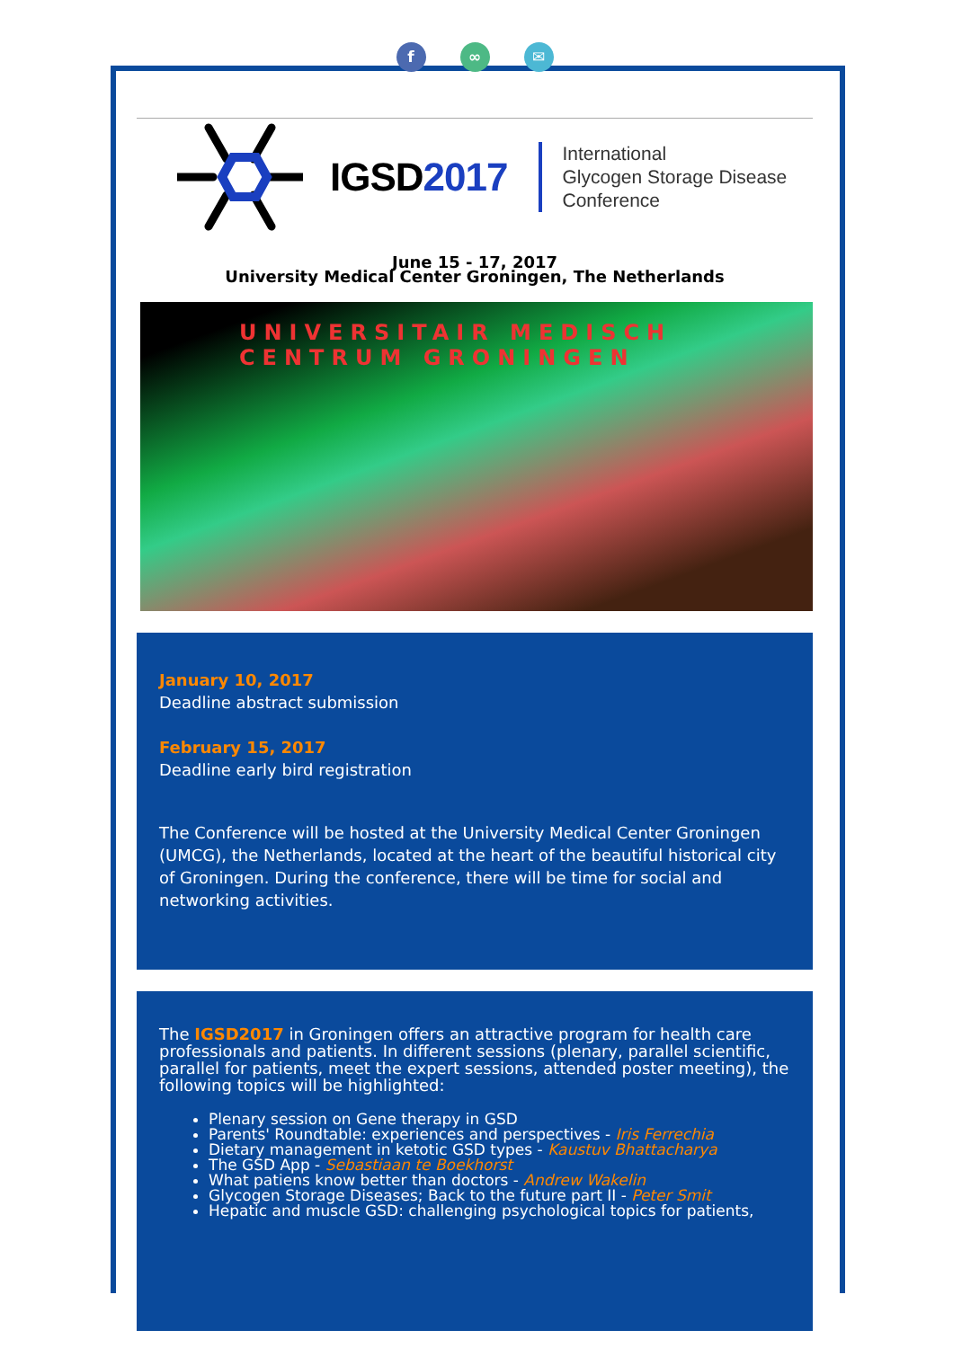f ∞ ✉
IGSD2017
International
Glycogen Storage Disease
Conference
June 15 - 17, 2017
University Medical Center Groningen, The Netherlands
UNIVERSITAIR MEDISCH CENTRUM GRONINGEN
January 10, 2017
Deadline abstract submission
February 15, 2017
Deadline early bird registration
The Conference will be hosted at the University Medical Center Groningen (UMCG), the Netherlands, located at the heart of the beautiful historical city of Groningen. During the conference, there will be time for social and networking activities.
The IGSD2017 in Groningen offers an attractive program for health care professionals and patients. In different sessions (plenary, parallel scientific, parallel for patients, meet the expert sessions, attended poster meeting), the following topics will be highlighted:
Plenary session on Gene therapy in GSD
Parents' Roundtable: experiences and perspectives - Iris Ferrechia
Dietary management in ketotic GSD types - Kaustuv Bhattacharya
The GSD App - Sebastiaan te Boekhorst
What patiens know better than doctors - Andrew Wakelin
Glycogen Storage Diseases; Back to the future part II - Peter Smit
Hepatic and muscle GSD: challenging psychological topics for patients,